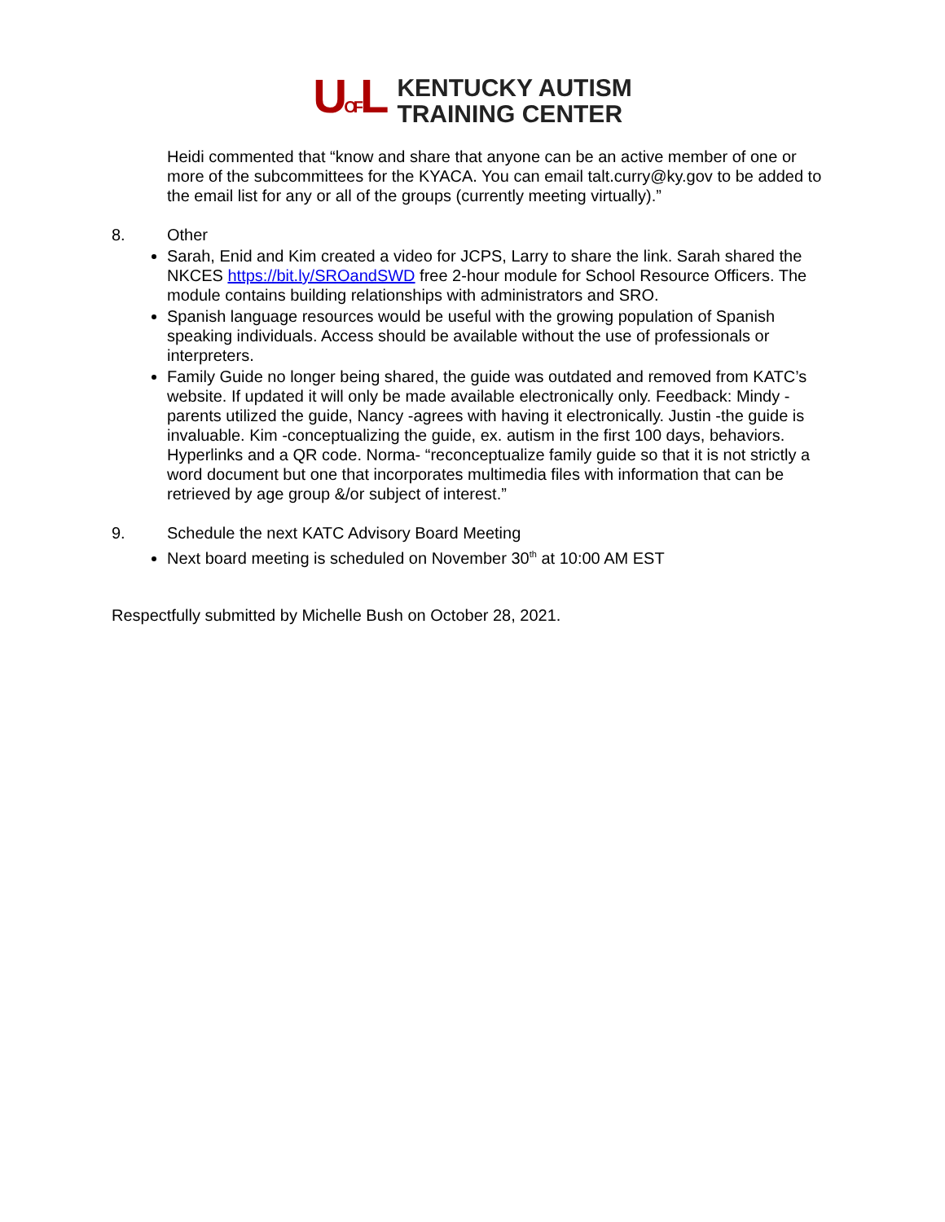UOFL
KENTUCKY AUTISM
TRAINING CENTER
Heidi commented that “know and share that anyone can be an active member of one or more of the subcommittees for the KYACA. You can email talt.curry@ky.gov to be added to the email list for any or all of the groups (currently meeting virtually).”
8. Other
Sarah, Enid and Kim created a video for JCPS, Larry to share the link. Sarah shared the NKCES https://bit.ly/SROandSWD free 2-hour module for School Resource Officers. The module contains building relationships with administrators and SRO.
Spanish language resources would be useful with the growing population of Spanish speaking individuals. Access should be available without the use of professionals or interpreters.
Family Guide no longer being shared, the guide was outdated and removed from KATC’s website. If updated it will only be made available electronically only. Feedback: Mindy -parents utilized the guide, Nancy -agrees with having it electronically. Justin -the guide is invaluable. Kim -conceptualizing the guide, ex. autism in the first 100 days, behaviors. Hyperlinks and a QR code. Norma- “reconceptualize family guide so that it is not strictly a word document but one that incorporates multimedia files with information that can be retrieved by age group &/or subject of interest.”
9. Schedule the next KATC Advisory Board Meeting
Next board meeting is scheduled on November 30<sup>th</sup> at 10:00 AM EST
Respectfully submitted by Michelle Bush on October 28, 2021.